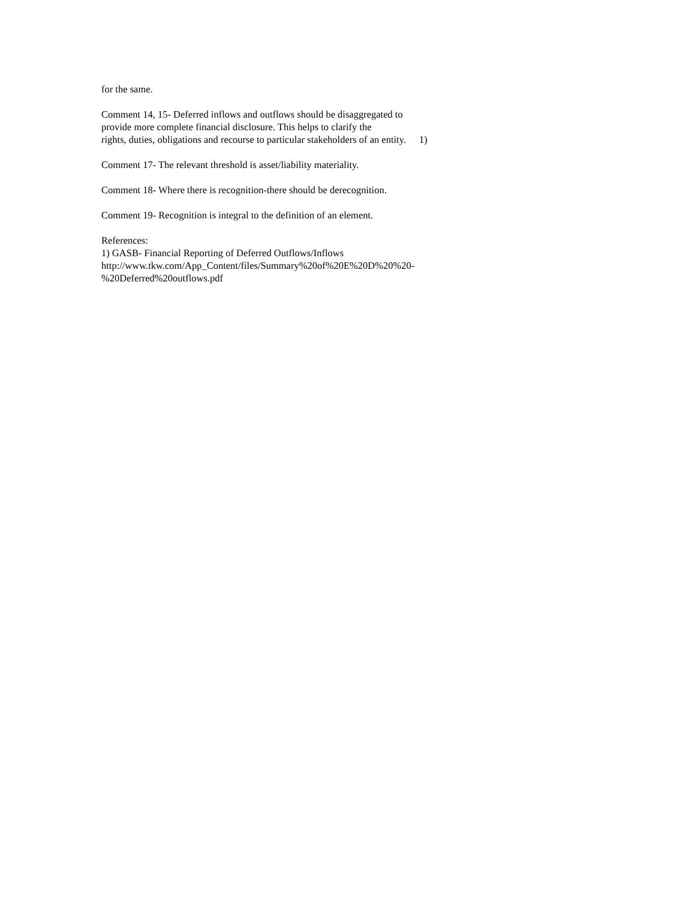for the same.
Comment 14, 15- Deferred inflows and outflows should be disaggregated to
provide more complete financial disclosure. This helps to clarify the
rights, duties, obligations and recourse to particular stakeholders of an entity. 1)
Comment 17- The relevant threshold is asset/liability materiality.
Comment 18- Where there is recognition-there should be derecognition.
Comment 19- Recognition is integral to the definition of an element.
References:
1) GASB- Financial Reporting of Deferred Outflows/Inflows
http://www.tkw.com/App_Content/files/Summary%20of%20E%20D%20%20-
%20Deferred%20outflows.pdf